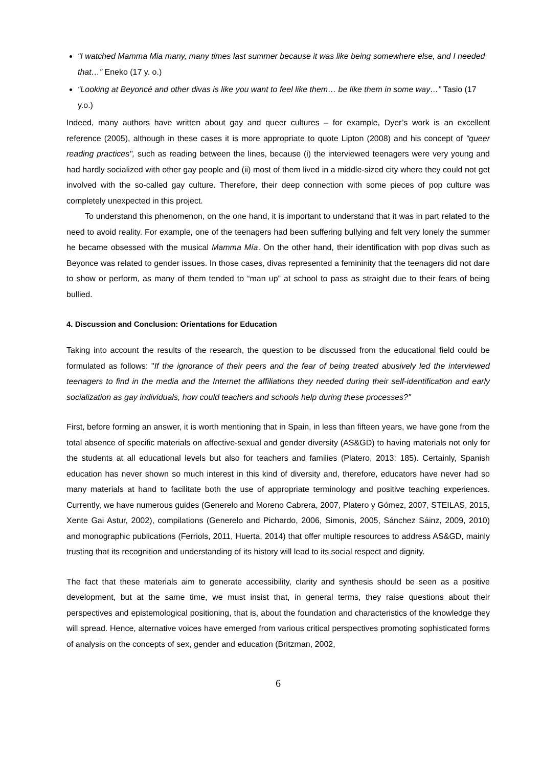“I watched Mamma Mia many, many times last summer because it was like being somewhere else, and I needed that…” Eneko (17 y. o.)
“Looking at Beyoncé and other divas is like you want to feel like them… be like them in some way…” Tasio (17 y.o.)
Indeed, many authors have written about gay and queer cultures – for example, Dyer’s work is an excellent reference (2005), although in these cases it is more appropriate to quote Lipton (2008) and his concept of "queer reading practices", such as reading between the lines, because (i) the interviewed teenagers were very young and had hardly socialized with other gay people and (ii) most of them lived in a middle-sized city where they could not get involved with the so-called gay culture. Therefore, their deep connection with some pieces of pop culture was completely unexpected in this project.
To understand this phenomenon, on the one hand, it is important to understand that it was in part related to the need to avoid reality. For example, one of the teenagers had been suffering bullying and felt very lonely the summer he became obsessed with the musical Mamma Mía. On the other hand, their identification with pop divas such as Beyonce was related to gender issues. In those cases, divas represented a femininity that the teenagers did not dare to show or perform, as many of them tended to “man up” at school to pass as straight due to their fears of being bullied.
4. Discussion and Conclusion: Orientations for Education
Taking into account the results of the research, the question to be discussed from the educational field could be formulated as follows: "If the ignorance of their peers and the fear of being treated abusively led the interviewed teenagers to find in the media and the Internet the affiliations they needed during their self-identification and early socialization as gay individuals, how could teachers and schools help during these processes?"
First, before forming an answer, it is worth mentioning that in Spain, in less than fifteen years, we have gone from the total absence of specific materials on affective-sexual and gender diversity (AS&GD) to having materials not only for the students at all educational levels but also for teachers and families (Platero, 2013: 185). Certainly, Spanish education has never shown so much interest in this kind of diversity and, therefore, educators have never had so many materials at hand to facilitate both the use of appropriate terminology and positive teaching experiences. Currently, we have numerous guides (Generelo and Moreno Cabrera, 2007, Platero y Gómez, 2007, STEILAS, 2015, Xente Gai Astur, 2002), compilations (Generelo and Pichardo, 2006, Simonis, 2005, Sánchez Sáinz, 2009, 2010) and monographic publications (Ferriols, 2011, Huerta, 2014) that offer multiple resources to address AS&GD, mainly trusting that its recognition and understanding of its history will lead to its social respect and dignity.
The fact that these materials aim to generate accessibility, clarity and synthesis should be seen as a positive development, but at the same time, we must insist that, in general terms, they raise questions about their perspectives and epistemological positioning, that is, about the foundation and characteristics of the knowledge they will spread. Hence, alternative voices have emerged from various critical perspectives promoting sophisticated forms of analysis on the concepts of sex, gender and education (Britzman, 2002,
6